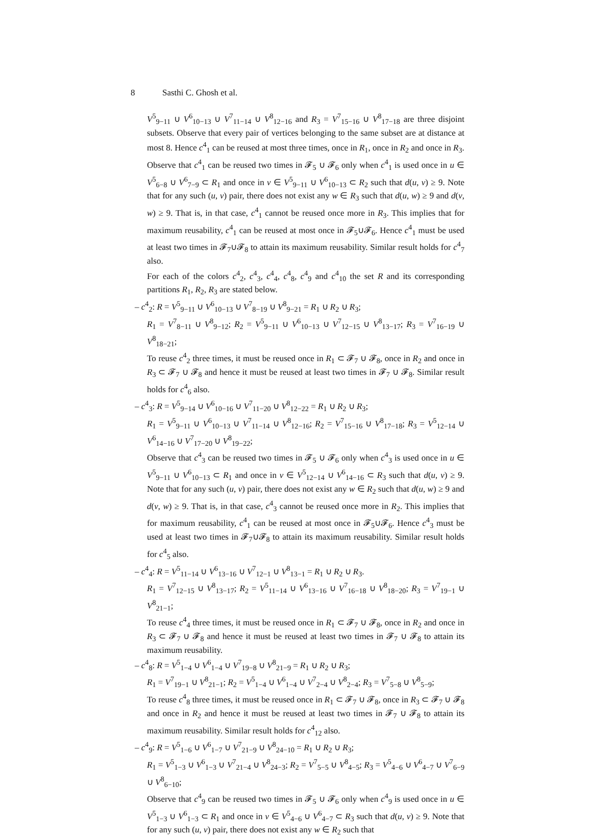8 Sasthi C. Ghosh et al.
V<sup>5</sup><sub>9−11</sub> ∪ V<sup>6</sup><sub>10−13</sub> ∪ V<sup>7</sup><sub>11−14</sub> ∪ V<sup>8</sup><sub>12−16</sub> and R<sub>3</sub> = V<sup>7</sup><sub>15−16</sub> ∪ V<sup>8</sup><sub>17−18</sub> are three disjoint subsets. Observe that every pair of vertices belonging to the same subset are at distance at most 8. Hence c<sup>4</sup><sub>1</sub> can be reused at most three times, once in R<sub>1</sub>, once in R<sub>2</sub> and once in R<sub>3</sub>.
Observe that c<sup>4</sup><sub>1</sub> can be reused two times in 𝓕<sub>5</sub> ∪ 𝓕<sub>6</sub> only when c<sup>4</sup><sub>1</sub> is used once in u ∈ V<sup>5</sup><sub>6−8</sub> ∪ V<sup>6</sup><sub>7−9</sub> ⊂ R<sub>1</sub> and once in v ∈ V<sup>5</sup><sub>9−11</sub> ∪ V<sup>6</sup><sub>10−13</sub> ⊂ R<sub>2</sub> such that d(u, v) ≥ 9. Note that for any such (u, v) pair, there does not exist any w ∈ R<sub>3</sub> such that d(u, w) ≥ 9 and d(v, w) ≥ 9. That is, in that case, c<sup>4</sup><sub>1</sub> cannot be reused once more in R<sub>3</sub>. This implies that for maximum reusability, c<sup>4</sup><sub>1</sub> can be reused at most once in 𝓕<sub>5</sub>∪𝓕<sub>6</sub>. Hence c<sup>4</sup><sub>1</sub> must be used at least two times in 𝓕<sub>7</sub>∪𝓕<sub>8</sub> to attain its maximum reusability. Similar result holds for c<sup>4</sup><sub>7</sub> also.
For each of the colors c<sup>4</sup><sub>2</sub>, c<sup>4</sup><sub>3</sub>, c<sup>4</sup><sub>4</sub>, c<sup>4</sup><sub>8</sub>, c<sup>4</sup><sub>9</sub> and c<sup>4</sup><sub>10</sub> the set R and its corresponding partitions R<sub>1</sub>, R<sub>2</sub>, R<sub>3</sub> are stated below.
– c<sup>4</sup><sub>2</sub>: R = V<sup>5</sup><sub>9−11</sub> ∪ V<sup>6</sup><sub>10−13</sub> ∪ V<sup>7</sup><sub>8−19</sub> ∪ V<sup>8</sup><sub>9−21</sub> = R<sub>1</sub> ∪ R<sub>2</sub> ∪ R<sub>3</sub>;
R<sub>1</sub> = V<sup>7</sup><sub>8−11</sub> ∪ V<sup>8</sup><sub>9−12</sub>; R<sub>2</sub> = V<sup>5</sup><sub>9−11</sub> ∪ V<sup>6</sup><sub>10−13</sub> ∪ V<sup>7</sup><sub>12−15</sub> ∪ V<sup>8</sup><sub>13−17</sub>; R<sub>3</sub> = V<sup>7</sup><sub>16−19</sub> ∪ V<sup>8</sup><sub>18−21</sub>;
To reuse c<sup>4</sup><sub>2</sub> three times, it must be reused once in R<sub>1</sub> ⊂ 𝓕<sub>7</sub> ∪ 𝓕<sub>8</sub>, once in R<sub>2</sub> and once in R<sub>3</sub> ⊂ 𝓕<sub>7</sub> ∪ 𝓕<sub>8</sub> and hence it must be reused at least two times in 𝓕<sub>7</sub> ∪ 𝓕<sub>8</sub>. Similar result holds for c<sup>4</sup><sub>6</sub> also.
– c<sup>4</sup><sub>3</sub>: R = V<sup>5</sup><sub>9−14</sub> ∪ V<sup>6</sup><sub>10−16</sub> ∪ V<sup>7</sup><sub>11−20</sub> ∪ V<sup>8</sup><sub>12−22</sub> = R<sub>1</sub> ∪ R<sub>2</sub> ∪ R<sub>3</sub>;
R<sub>1</sub> = V<sup>5</sup><sub>9−11</sub> ∪ V<sup>6</sup><sub>10−13</sub> ∪ V<sup>7</sup><sub>11−14</sub> ∪ V<sup>8</sup><sub>12−16</sub>; R<sub>2</sub> = V<sup>7</sup><sub>15−16</sub> ∪ V<sup>8</sup><sub>17−18</sub>; R<sub>3</sub> = V<sup>5</sup><sub>12−14</sub> ∪ V<sup>6</sup><sub>14−16</sub> ∪ V<sup>7</sup><sub>17−20</sub> ∪ V<sup>8</sup><sub>19−22</sub>;
Observe that c<sup>4</sup><sub>3</sub> can be reused two times in 𝓕<sub>5</sub> ∪ 𝓕<sub>6</sub> only when c<sup>4</sup><sub>3</sub> is used once in u ∈ V<sup>5</sup><sub>9−11</sub> ∪ V<sup>6</sup><sub>10−13</sub> ⊂ R<sub>1</sub> and once in v ∈ V<sup>5</sup><sub>12−14</sub> ∪ V<sup>6</sup><sub>14−16</sub> ⊂ R<sub>3</sub> such that d(u, v) ≥ 9. Note that for any such (u, v) pair, there does not exist any w ∈ R<sub>2</sub> such that d(u, w) ≥ 9 and d(v, w) ≥ 9. That is, in that case, c<sup>4</sup><sub>3</sub> cannot be reused once more in R<sub>2</sub>. This implies that for maximum reusability, c<sup>4</sup><sub>1</sub> can be reused at most once in 𝓕<sub>5</sub>∪𝓕<sub>6</sub>. Hence c<sup>4</sup><sub>3</sub> must be used at least two times in 𝓕<sub>7</sub>∪𝓕<sub>8</sub> to attain its maximum reusability. Similar result holds for c<sup>4</sup><sub>5</sub> also.
– c<sup>4</sup><sub>4</sub>: R = V<sup>5</sup><sub>11−14</sub> ∪ V<sup>6</sup><sub>13−16</sub> ∪ V<sup>7</sup><sub>12−1</sub> ∪ V<sup>8</sup><sub>13−1</sub> = R<sub>1</sub> ∪ R<sub>2</sub> ∪ R<sub>3</sub>.
R<sub>1</sub> = V<sup>7</sup><sub>12−15</sub> ∪ V<sup>8</sup><sub>13−17</sub>; R<sub>2</sub> = V<sup>5</sup><sub>11−14</sub> ∪ V<sup>6</sup><sub>13−16</sub> ∪ V<sup>7</sup><sub>16−18</sub> ∪ V<sup>8</sup><sub>18−20</sub>; R<sub>3</sub> = V<sup>7</sup><sub>19−1</sub> ∪ V<sup>8</sup><sub>21−1</sub>;
To reuse c<sup>4</sup><sub>4</sub> three times, it must be reused once in R<sub>1</sub> ⊂ 𝓕<sub>7</sub> ∪ 𝓕<sub>8</sub>, once in R<sub>2</sub> and once in R<sub>3</sub> ⊂ 𝓕<sub>7</sub> ∪ 𝓕<sub>8</sub> and hence it must be reused at least two times in 𝓕<sub>7</sub> ∪ 𝓕<sub>8</sub> to attain its maximum reusability.
– c<sup>4</sup><sub>8</sub>: R = V<sup>5</sup><sub>1−4</sub> ∪ V<sup>6</sup><sub>1−4</sub> ∪ V<sup>7</sup><sub>19−8</sub> ∪ V<sup>8</sup><sub>21−9</sub> = R<sub>1</sub> ∪ R<sub>2</sub> ∪ R<sub>3</sub>;
R<sub>1</sub> = V<sup>7</sup><sub>19−1</sub> ∪ V<sup>8</sup><sub>21−1</sub>; R<sub>2</sub> = V<sup>5</sup><sub>1−4</sub> ∪ V<sup>6</sup><sub>1−4</sub> ∪ V<sup>7</sup><sub>2−4</sub> ∪ V<sup>8</sup><sub>2−4</sub>; R<sub>3</sub> = V<sup>7</sup><sub>5−8</sub> ∪ V<sup>8</sup><sub>5−9</sub>;
To reuse c<sup>4</sup><sub>8</sub> three times, it must be reused once in R<sub>1</sub> ⊂ 𝓕<sub>7</sub> ∪ 𝓕<sub>8</sub>, once in R<sub>3</sub> ⊂ 𝓕<sub>7</sub> ∪ 𝓕<sub>8</sub> and once in R<sub>2</sub> and hence it must be reused at least two times in 𝓕<sub>7</sub> ∪ 𝓕<sub>8</sub> to attain its maximum reusability. Similar result holds for c<sup>4</sup><sub>12</sub> also.
– c<sup>4</sup><sub>9</sub>: R = V<sup>5</sup><sub>1−6</sub> ∪ V<sup>6</sup><sub>1−7</sub> ∪ V<sup>7</sup><sub>21−9</sub> ∪ V<sup>8</sup><sub>24−10</sub> = R<sub>1</sub> ∪ R<sub>2</sub> ∪ R<sub>3</sub>;
R<sub>1</sub> = V<sup>5</sup><sub>1−3</sub> ∪ V<sup>6</sup><sub>1−3</sub> ∪ V<sup>7</sup><sub>21−4</sub> ∪ V<sup>8</sup><sub>24−3</sub>; R<sub>2</sub> = V<sup>7</sup><sub>5−5</sub> ∪ V<sup>8</sup><sub>4−5</sub>; R<sub>3</sub> = V<sup>5</sup><sub>4−6</sub> ∪ V<sup>6</sup><sub>4−7</sub> ∪ V<sup>7</sup><sub>6−9</sub> ∪ V<sup>8</sup><sub>6−10</sub>;
Observe that c<sup>4</sup><sub>9</sub> can be reused two times in 𝓕<sub>5</sub> ∪ 𝓕<sub>6</sub> only when c<sup>4</sup><sub>9</sub> is used once in u ∈ V<sup>5</sup><sub>1−3</sub> ∪ V<sup>6</sup><sub>1−3</sub> ⊂ R<sub>1</sub> and once in v ∈ V<sup>5</sup><sub>4−6</sub> ∪ V<sup>6</sup><sub>4−7</sub> ⊂ R<sub>3</sub> such that d(u, v) ≥ 9. Note that for any such (u, v) pair, there does not exist any w ∈ R<sub>2</sub> such that